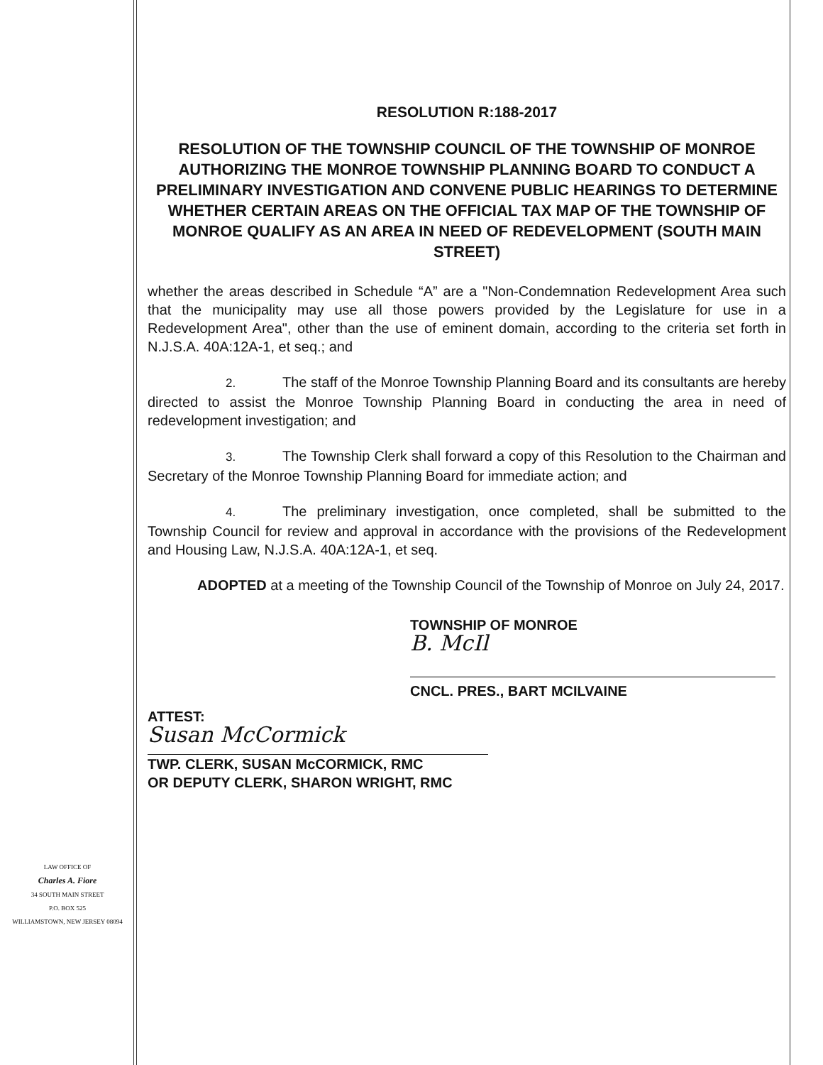LAW OFFICE OF
Charles A. Fiore
34 SOUTH MAIN STREET
P.O. BOX 525
WILLIAMSTOWN, NEW JERSEY 08094
RESOLUTION R:188-2017
RESOLUTION OF THE TOWNSHIP COUNCIL OF THE TOWNSHIP OF MONROE AUTHORIZING THE MONROE TOWNSHIP PLANNING BOARD TO CONDUCT A PRELIMINARY INVESTIGATION AND CONVENE PUBLIC HEARINGS TO DETERMINE WHETHER CERTAIN AREAS ON THE OFFICIAL TAX MAP OF THE TOWNSHIP OF MONROE QUALIFY AS AN AREA IN NEED OF REDEVELOPMENT (SOUTH MAIN STREET)
whether the areas described in Schedule “A” are a "Non-Condemnation Redevelopment Area such that the municipality may use all those powers provided by the Legislature for use in a Redevelopment Area", other than the use of eminent domain, according to the criteria set forth in N.J.S.A. 40A:12A-1, et seq.; and
2. The staff of the Monroe Township Planning Board and its consultants are hereby directed to assist the Monroe Township Planning Board in conducting the area in need of redevelopment investigation; and
3. The Township Clerk shall forward a copy of this Resolution to the Chairman and Secretary of the Monroe Township Planning Board for immediate action; and
4. The preliminary investigation, once completed, shall be submitted to the Township Council for review and approval in accordance with the provisions of the Redevelopment and Housing Law, N.J.S.A. 40A:12A-1, et seq.
ADOPTED at a meeting of the Township Council of the Township of Monroe on July 24, 2017.
TOWNSHIP OF MONROE
B. McIl
CNCL. PRES., BART MCILVAINE
ATTEST:
Susan McCormick
TWP. CLERK, SUSAN McCORMICK, RMC
OR DEPUTY CLERK, SHARON WRIGHT, RMC